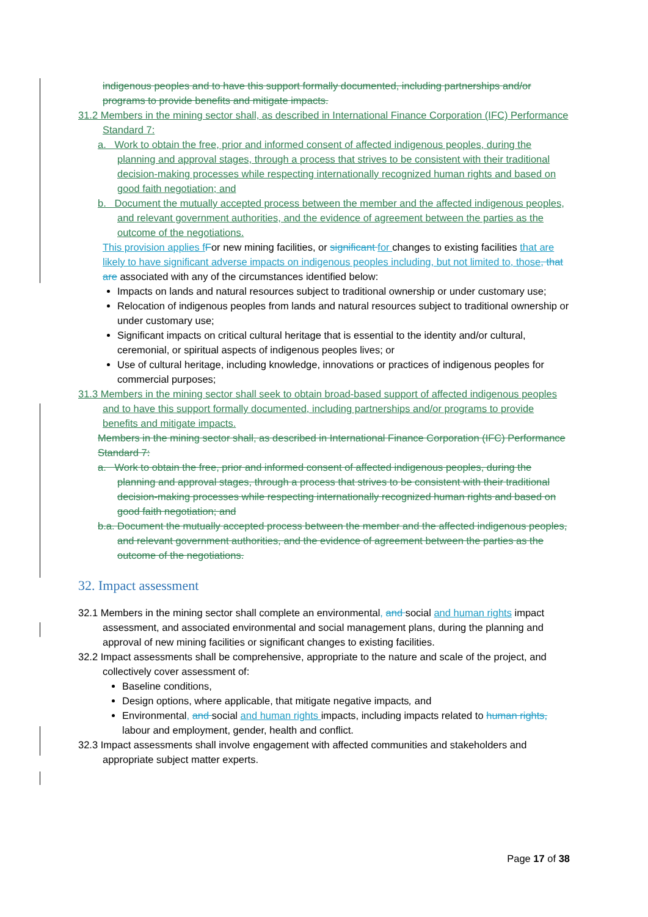indigenous peoples and to have this support formally documented, including partnerships and/or programs to provide benefits and mitigate impacts.
31.2 Members in the mining sector shall, as described in International Finance Corporation (IFC) Performance Standard 7:
a. Work to obtain the free, prior and informed consent of affected indigenous peoples, during the planning and approval stages, through a process that strives to be consistent with their traditional decision-making processes while respecting internationally recognized human rights and based on good faith negotiation; and
b. Document the mutually accepted process between the member and the affected indigenous peoples, and relevant government authorities, and the evidence of agreement between the parties as the outcome of the negotiations.
This provision applies f For new mining facilities, or significant for changes to existing facilities that are likely to have significant adverse impacts on indigenous peoples including, but not limited to, those, that are associated with any of the circumstances identified below:
Impacts on lands and natural resources subject to traditional ownership or under customary use;
Relocation of indigenous peoples from lands and natural resources subject to traditional ownership or under customary use;
Significant impacts on critical cultural heritage that is essential to the identity and/or cultural, ceremonial, or spiritual aspects of indigenous peoples lives; or
Use of cultural heritage, including knowledge, innovations or practices of indigenous peoples for commercial purposes;
31.3 Members in the mining sector shall seek to obtain broad-based support of affected indigenous peoples and to have this support formally documented, including partnerships and/or programs to provide benefits and mitigate impacts.
Members in the mining sector shall, as described in International Finance Corporation (IFC) Performance Standard 7:
a. Work to obtain the free, prior and informed consent of affected indigenous peoples, during the planning and approval stages, through a process that strives to be consistent with their traditional decision-making processes while respecting internationally recognized human rights and based on good faith negotiation; and
b.a. Document the mutually accepted process between the member and the affected indigenous peoples, and relevant government authorities, and the evidence of agreement between the parties as the outcome of the negotiations.
32. Impact assessment
32.1 Members in the mining sector shall complete an environmental, and social and human rights impact assessment, and associated environmental and social management plans, during the planning and approval of new mining facilities or significant changes to existing facilities.
32.2 Impact assessments shall be comprehensive, appropriate to the nature and scale of the project, and collectively cover assessment of:
Baseline conditions,
Design options, where applicable, that mitigate negative impacts, and
Environmental, and social and human rights impacts, including impacts related to human rights, labour and employment, gender, health and conflict.
32.3 Impact assessments shall involve engagement with affected communities and stakeholders and appropriate subject matter experts.
Page 17 of 38